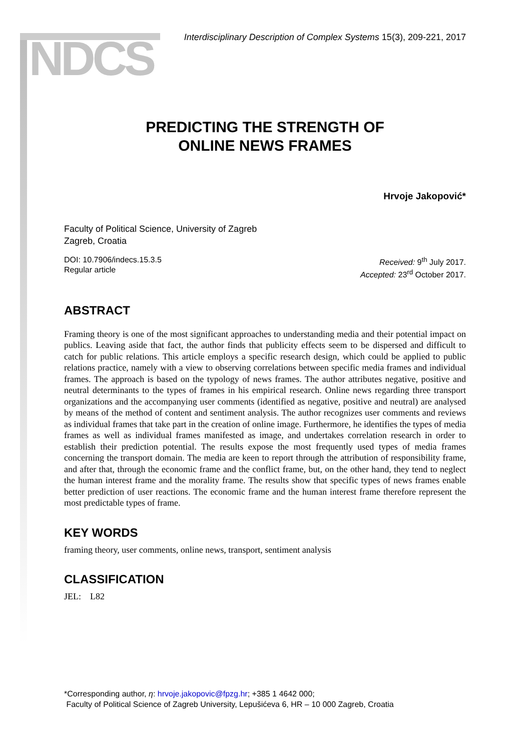NDCS
Interdisciplinary Description of Complex Systems 15(3), 209-221, 2017
PREDICTING THE STRENGTH OF
ONLINE NEWS FRAMES
Hrvoje Jakopović*
Faculty of Political Science, University of Zagreb
Zagreb, Croatia
DOI: 10.7906/indecs.15.3.5
Regular article
Received: 9<sup>th</sup> July 2017.
Accepted: 23<sup>rd</sup> October 2017.
ABSTRACT
Framing theory is one of the most significant approaches to understanding media and their potential impact on publics. Leaving aside that fact, the author finds that publicity effects seem to be dispersed and difficult to catch for public relations. This article employs a specific research design, which could be applied to public relations practice, namely with a view to observing correlations between specific media frames and individual frames. The approach is based on the typology of news frames. The author attributes negative, positive and neutral determinants to the types of frames in his empirical research. Online news regarding three transport organizations and the accompanying user comments (identified as negative, positive and neutral) are analysed by means of the method of content and sentiment analysis. The author recognizes user comments and reviews as individual frames that take part in the creation of online image. Furthermore, he identifies the types of media frames as well as individual frames manifested as image, and undertakes correlation research in order to establish their prediction potential. The results expose the most frequently used types of media frames concerning the transport domain. The media are keen to report through the attribution of responsibility frame, and after that, through the economic frame and the conflict frame, but, on the other hand, they tend to neglect the human interest frame and the morality frame. The results show that specific types of news frames enable better prediction of user reactions. The economic frame and the human interest frame therefore represent the most predictable types of frame.
KEY WORDS
framing theory, user comments, online news, transport, sentiment analysis
CLASSIFICATION
JEL: L82
*Corresponding author, η: hrvoje.jakopovic@fpzg.hr; +385 1 4642 000;
Faculty of Political Science of Zagreb University, Lepušićeva 6, HR – 10 000 Zagreb, Croatia